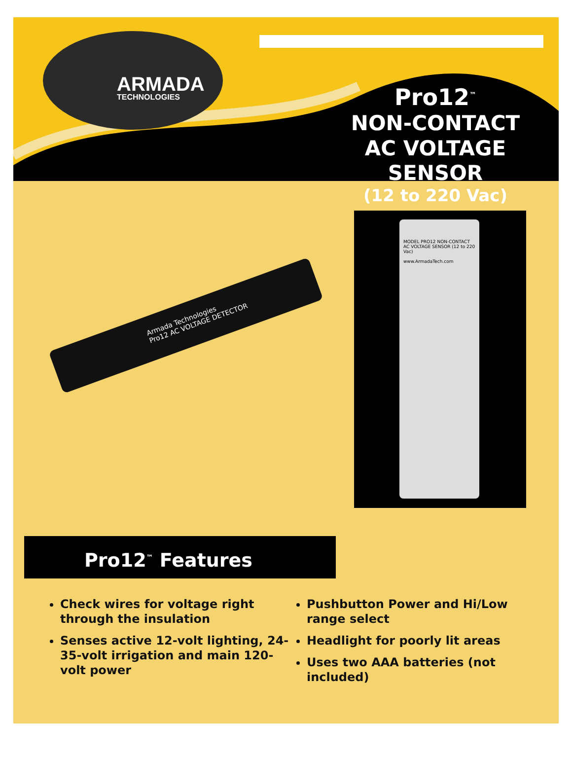ARMADA
TECHNOLOGIES
Pro12<sup>™</sup>
NON-CONTACT AC VOLTAGE SENSOR
(12 to 220 Vac)
Armada Technologies
Pro12 AC VOLTAGE DETECTOR
MODEL PRO12 NON-CONTACT AC VOLTAGE SENSOR (12 to 220 Vac)
www.ArmadaTech.com
Pro12<sup>™</sup> Features
Check wires for voltage right through the insulation
Senses active 12-volt lighting, 24-35-volt irrigation and main 120-volt power
Pushbutton Power and Hi/Low range select
Headlight for poorly lit areas
Uses two AAA batteries (not included)